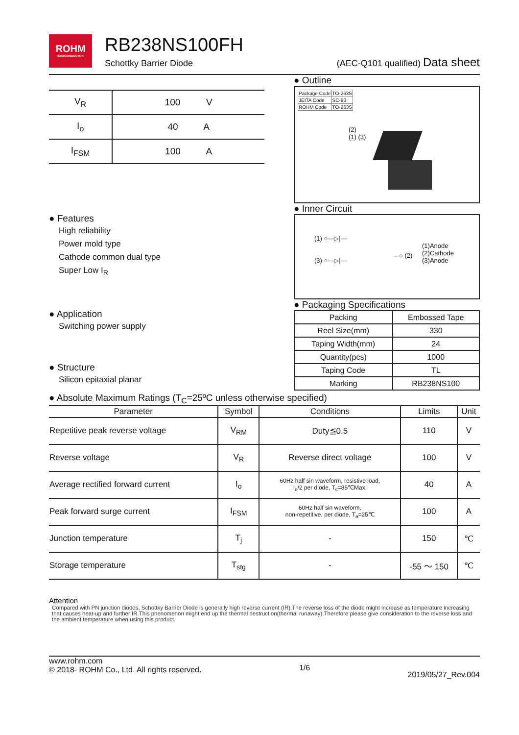ROHM
SEMICONDUCTOR
RB238NS100FH
Schottky Barrier Diode (AEC-Q101 qualified) Data sheet
| V<sub>R</sub> | 100 V |
| I<sub>o</sub> | 40 A |
| I<sub>FSM</sub> | 100 A |
● Features
High reliability
Power mold type
Cathode common dual type
Super Low I<sub>R</sub>
● Application
Switching power supply
● Structure
Silicon epitaxial planar
● Outline
| Package Code | TO-263S |
| JEITA Code | SC-83 |
| ROHM Code | TO-263S |
(2)
(1) (3)
● Inner Circuit
(1) ○—▷|—
(3) ○—▷|—
—○ (2)
(1)Anode
(2)Cathode
(3)Anode
● Packaging Specifications
| Packing | Embossed Tape |
| Reel Size(mm) | 330 |
| Taping Width(mm) | 24 |
| Quantity(pcs) | 1000 |
| Taping Code | TL |
| Marking | RB238NS100 |
● Absolute Maximum Ratings (T<sub>C</sub>=25ºC unless otherwise specified)
| Parameter | Symbol | Conditions | Limits | Unit |
| --- | --- | --- | --- | --- |
| Repetitive peak reverse voltage | V<sub>RM</sub> | Duty≦0.5 | 110 | V |
| Reverse voltage | V<sub>R</sub> | Reverse direct voltage | 100 | V |
| Average rectified forward current | I<sub>o</sub> | 60Hz half sin waveform, resistive load, I<sub>o</sub>/2 per diode, T<sub>c</sub>=85℃Max. | 40 | A |
| Peak forward surge current | I<sub>FSM</sub> | 60Hz half sin waveform, non-repetitive, per diode, T<sub>a</sub>=25℃ | 100 | A |
| Junction temperature | T<sub>j</sub> | - | 150 | ℃ |
| Storage temperature | T<sub>stg</sub> | - | -55 ～ 150 | ℃ |
Attention
Compared with PN junction diodes, Schottky Barrier Diode is generally high reverse current (IR).The reverse loss of the diode might increase as temperature increasing that causes heat-up and further IR.This phenomenon might end up the thermal destruction(thermal runaway).Therefore please give consideration to the reverse loss and the ambient temperature when using this product.
www.rohm.com
© 2018- ROHM Co., Ltd. All rights reserved.
1/6
2019/05/27_Rev.004